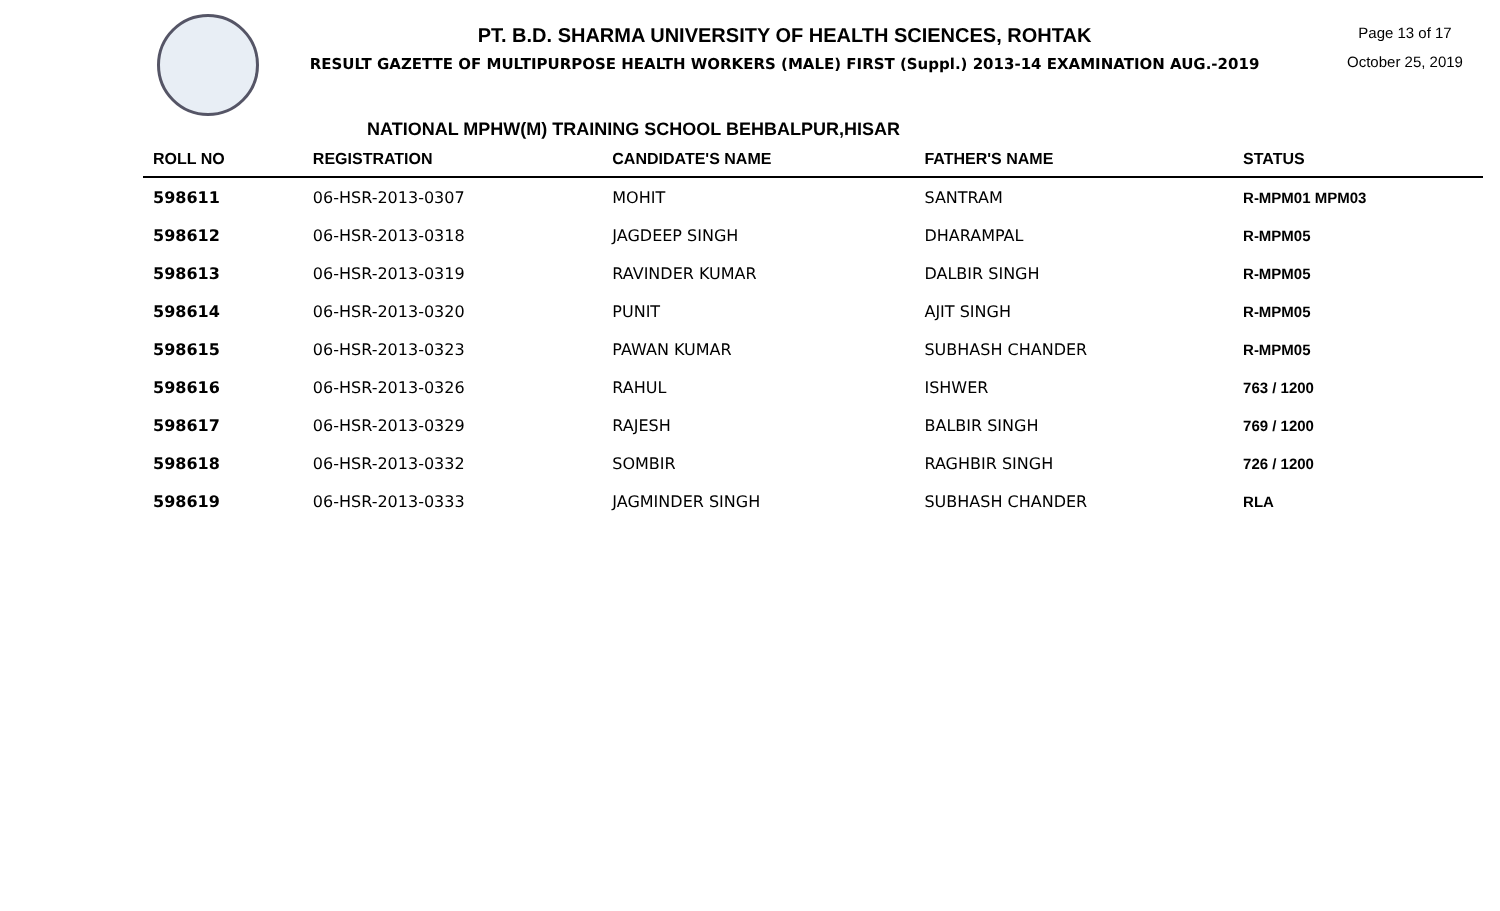PT. B.D. SHARMA UNIVERSITY OF HEALTH SCIENCES, ROHTAK
RESULT GAZETTE OF MULTIPURPOSE HEALTH WORKERS (MALE) FIRST (Suppl.) 2013-14 EXAMINATION AUG.-2019
Page 13 of 17
October 25, 2019
NATIONAL MPHW(M) TRAINING SCHOOL BEHBALPUR,HISAR
| ROLL NO | REGISTRATION | CANDIDATE'S NAME | FATHER'S NAME | STATUS |
| --- | --- | --- | --- | --- |
| 598611 | 06-HSR-2013-0307 | MOHIT | SANTRAM | R-MPM01 MPM03 |
| 598612 | 06-HSR-2013-0318 | JAGDEEP SINGH | DHARAMPAL | R-MPM05 |
| 598613 | 06-HSR-2013-0319 | RAVINDER KUMAR | DALBIR SINGH | R-MPM05 |
| 598614 | 06-HSR-2013-0320 | PUNIT | AJIT SINGH | R-MPM05 |
| 598615 | 06-HSR-2013-0323 | PAWAN KUMAR | SUBHASH CHANDER | R-MPM05 |
| 598616 | 06-HSR-2013-0326 | RAHUL | ISHWER | 763 / 1200 |
| 598617 | 06-HSR-2013-0329 | RAJESH | BALBIR SINGH | 769 / 1200 |
| 598618 | 06-HSR-2013-0332 | SOMBIR | RAGHBIR SINGH | 726 / 1200 |
| 598619 | 06-HSR-2013-0333 | JAGMINDER SINGH | SUBHASH CHANDER | RLA |